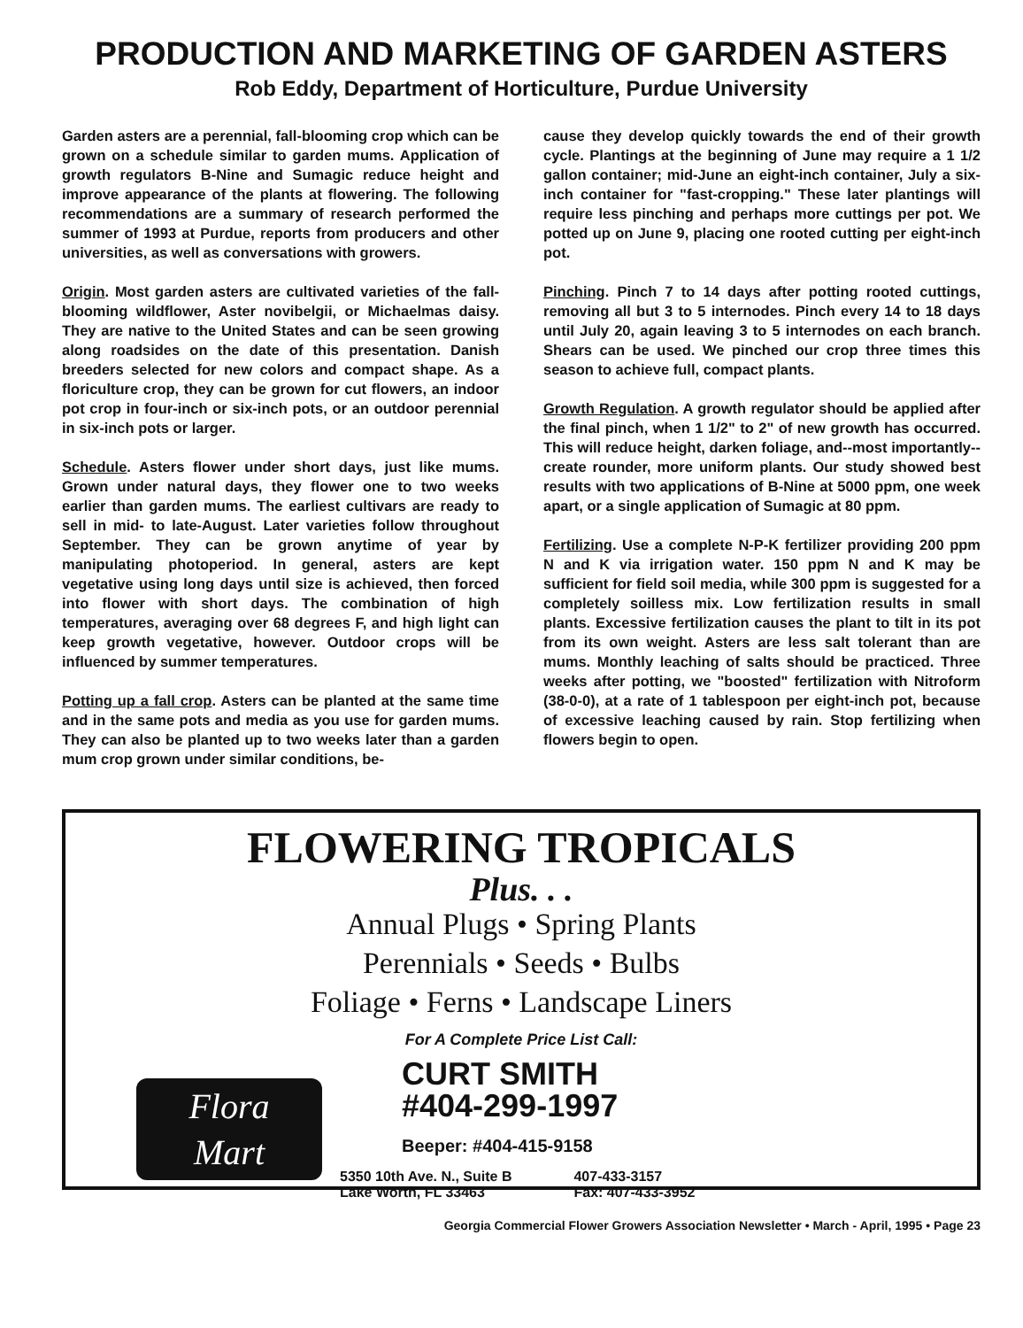PRODUCTION AND MARKETING OF GARDEN ASTERS
Rob Eddy, Department of Horticulture, Purdue University
Garden asters are a perennial, fall-blooming crop which can be grown on a schedule similar to garden mums. Application of growth regulators B-Nine and Sumagic reduce height and improve appearance of the plants at flowering. The following recommendations are a summary of research performed the summer of 1993 at Purdue, reports from producers and other universities, as well as conversations with growers.
Origin. Most garden asters are cultivated varieties of the fall-blooming wildflower, Aster novibelgii, or Michaelmas daisy. They are native to the United States and can be seen growing along roadsides on the date of this presentation. Danish breeders selected for new colors and compact shape. As a floriculture crop, they can be grown for cut flowers, an indoor pot crop in four-inch or six-inch pots, or an outdoor perennial in six-inch pots or larger.
Schedule. Asters flower under short days, just like mums. Grown under natural days, they flower one to two weeks earlier than garden mums. The earliest cultivars are ready to sell in mid- to late-August. Later varieties follow throughout September. They can be grown anytime of year by manipulating photoperiod. In general, asters are kept vegetative using long days until size is achieved, then forced into flower with short days. The combination of high temperatures, averaging over 68 degrees F, and high light can keep growth vegetative, however. Outdoor crops will be influenced by summer temperatures.
Potting up a fall crop. Asters can be planted at the same time and in the same pots and media as you use for garden mums. They can also be planted up to two weeks later than a garden mum crop grown under similar conditions, be-
cause they develop quickly towards the end of their growth cycle. Plantings at the beginning of June may require a 1 1/2 gallon container; mid-June an eight-inch container, July a six-inch container for "fast-cropping." These later plantings will require less pinching and perhaps more cuttings per pot. We potted up on June 9, placing one rooted cutting per eight-inch pot.
Pinching. Pinch 7 to 14 days after potting rooted cuttings, removing all but 3 to 5 internodes. Pinch every 14 to 18 days until July 20, again leaving 3 to 5 internodes on each branch. Shears can be used. We pinched our crop three times this season to achieve full, compact plants.
Growth Regulation. A growth regulator should be applied after the final pinch, when 1 1/2" to 2" of new growth has occurred. This will reduce height, darken foliage, and--most importantly--create rounder, more uniform plants. Our study showed best results with two applications of B-Nine at 5000 ppm, one week apart, or a single application of Sumagic at 80 ppm.
Fertilizing. Use a complete N-P-K fertilizer providing 200 ppm N and K via irrigation water. 150 ppm N and K may be sufficient for field soil media, while 300 ppm is suggested for a completely soilless mix. Low fertilization results in small plants. Excessive fertilization causes the plant to tilt in its pot from its own weight. Asters are less salt tolerant than are mums. Monthly leaching of salts should be practiced. Three weeks after potting, we "boosted" fertilization with Nitroform (38-0-0), at a rate of 1 tablespoon per eight-inch pot, because of excessive leaching caused by rain. Stop fertilizing when flowers begin to open.
FLOWERING TROPICALS
Plus. . .
Annual Plugs • Spring Plants
Perennials • Seeds • Bulbs
Foliage • Ferns • Landscape Liners
For A Complete Price List Call:
Flora
Mart
CURT SMITH
#404-299-1997
Beeper: #404-415-9158
5350 10th Ave. N., Suite B
Lake Worth, FL 33463
407-433-3157
Fax: 407-433-3952
Georgia Commercial Flower Growers Association Newsletter • March - April, 1995 • Page 23